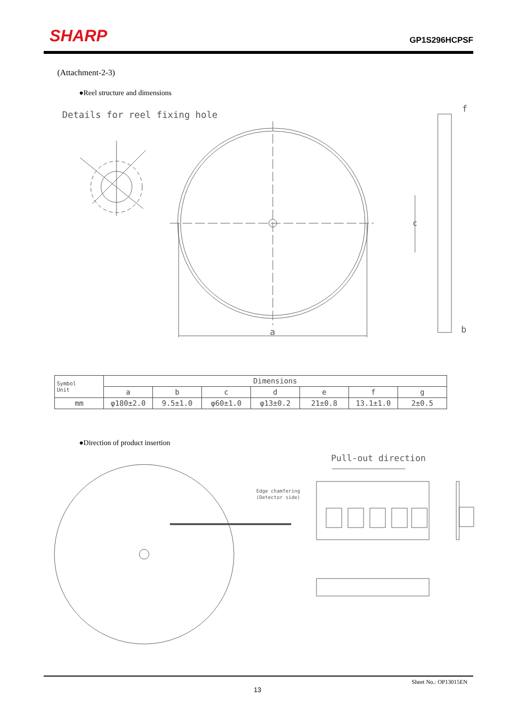SHARP
GP1S296HCPSF
(Attachment-2-3)
●Reel structure and dimensions
Details for reel fixing hole
a
c
f
b
| Symbol Unit | Dimensions | | | | | | |
| --- | --- | --- | --- | --- | --- | --- | --- |
| | a | b | c | d | e | f | g |
| mm | φ180±2.0 | 9.5±1.0 | φ60±1.0 | φ13±0.2 | 21±0.8 | 13.1±1.0 | 2±0.5 |
●Direction of product insertion
Pull-out direction
Edge chamfering
(Detector side)
Sheet No.: OP13015EN
13